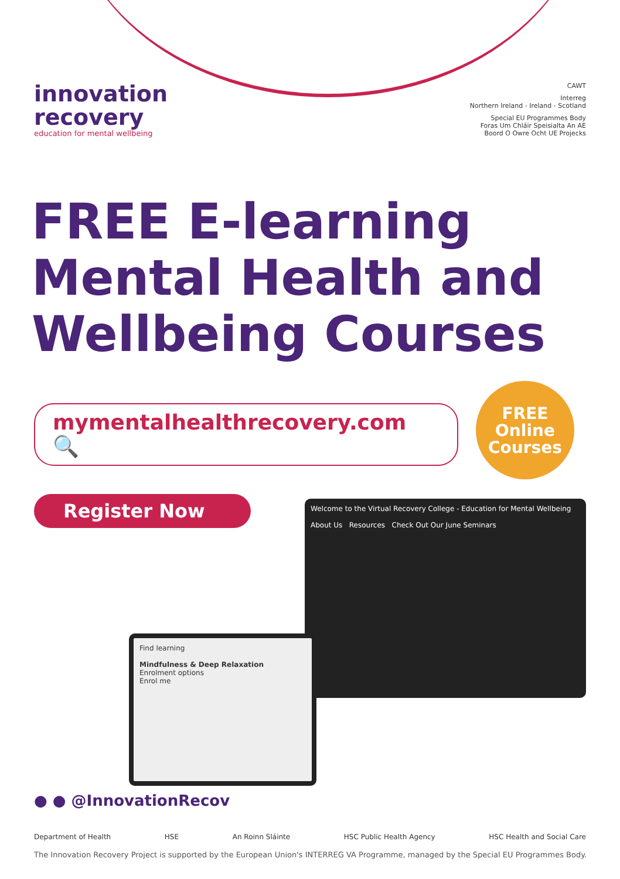innovation
recovery
education for mental wellbeing
CAWT
Interreg
Northern Ireland - Ireland - Scotland
Special EU Programmes Body
Foras Um Chláir Speisialta An AE
Boord O Owre Ocht UE Projecks
FREE E-learning
Mental Health and
Wellbeing Courses
mymentalhealthrecovery.com 🔍
FREE
Online
Courses
Register Now
Welcome to the Virtual Recovery College - Education for Mental Wellbeing
About Us Resources Check Out Our June Seminars
Find learning
Mindfulness & Deep Relaxation
Enrolment options
Enrol me
● ● @InnovationRecov
Department of Health HSE An Roinn Sláinte HSC Public Health Agency HSC Health and Social Care
The Innovation Recovery Project is supported by the European Union's INTERREG VA Programme, managed by the Special EU Programmes Body.